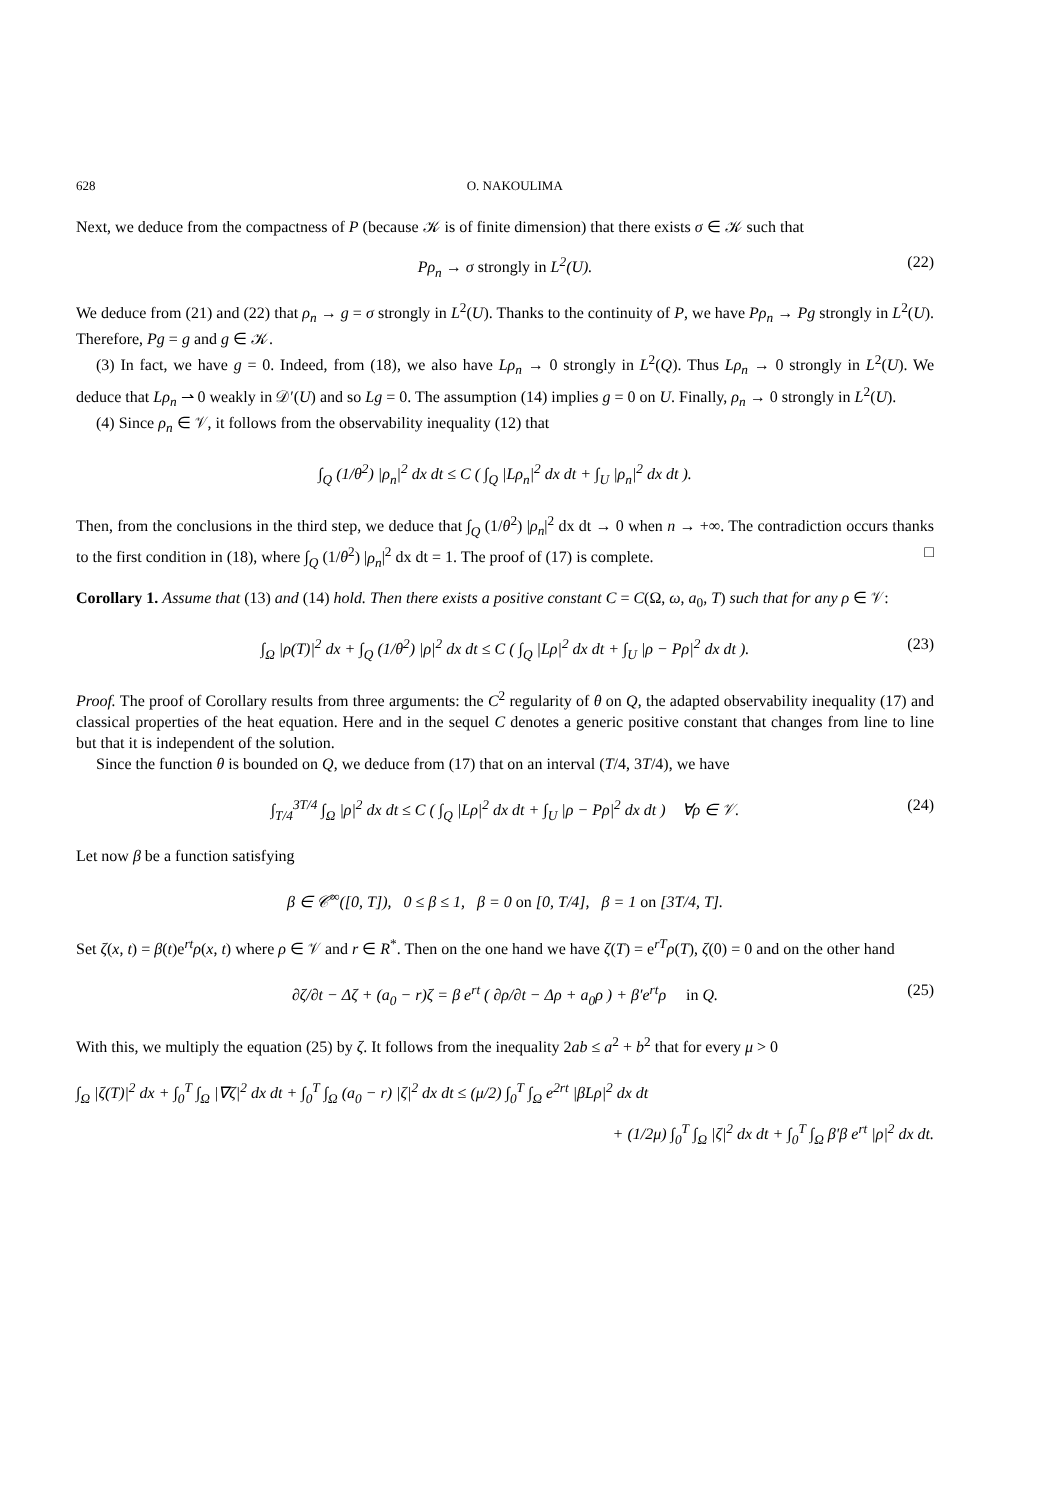628 O. NAKOULIMA
Next, we deduce from the compactness of P (because 𝒦 is of finite dimension) that there exists σ ∈ 𝒦 such that
Pρ<sub>n</sub> → σ strongly in L<sup>2</sup>(U). (22)
We deduce from (21) and (22) that ρ<sub>n</sub> → g = σ strongly in L<sup>2</sup>(U). Thanks to the continuity of P, we have Pρ<sub>n</sub> → Pg strongly in L<sup>2</sup>(U). Therefore, Pg = g and g ∈ 𝒦.
(3) In fact, we have g = 0. Indeed, from (18), we also have Lρ<sub>n</sub> → 0 strongly in L<sup>2</sup>(Q). Thus Lρ<sub>n</sub> → 0 strongly in L<sup>2</sup>(U). We deduce that Lρ<sub>n</sub> ⇀ 0 weakly in 𝒟′(U) and so Lg = 0. The assumption (14) implies g = 0 on U. Finally, ρ<sub>n</sub> → 0 strongly in L<sup>2</sup>(U).
(4) Since ρ<sub>n</sub> ∈ 𝒱, it follows from the observability inequality (12) that
∫<sub>Q</sub> (1/θ<sup>2</sup>) |ρ<sub>n</sub>|<sup>2</sup> dx dt ≤ C ( ∫<sub>Q</sub> |Lρ<sub>n</sub>|<sup>2</sup> dx dt + ∫<sub>U</sub> |ρ<sub>n</sub>|<sup>2</sup> dx dt ).
Then, from the conclusions in the third step, we deduce that ∫<sub>Q</sub> (1/θ<sup>2</sup>) |ρ<sub>n</sub>|<sup>2</sup> dx dt → 0 when n → +∞. The contradiction occurs thanks to the first condition in (18), where ∫<sub>Q</sub> (1/θ<sup>2</sup>) |ρ<sub>n</sub>|<sup>2</sup> dx dt = 1. The proof of (17) is complete. □
Corollary 1. Assume that (13) and (14) hold. Then there exists a positive constant C = C(Ω, ω, a<sub>0</sub>, T) such that for any ρ ∈ 𝒱:
∫<sub>Ω</sub> |ρ(T)|<sup>2</sup> dx + ∫<sub>Q</sub> (1/θ<sup>2</sup>) |ρ|<sup>2</sup> dx dt ≤ C ( ∫<sub>Q</sub> |Lρ|<sup>2</sup> dx dt + ∫<sub>U</sub> |ρ − Pρ|<sup>2</sup> dx dt ). (23)
Proof. The proof of Corollary results from three arguments: the C<sup>2</sup> regularity of θ on Q, the adapted observability inequality (17) and classical properties of the heat equation. Here and in the sequel C denotes a generic positive constant that changes from line to line but that it is independent of the solution.
Since the function θ is bounded on Q, we deduce from (17) that on an interval (T/4, 3T/4), we have
∫<sub>T/4</sub><sup>3T/4</sup> ∫<sub>Ω</sub> |ρ|<sup>2</sup> dx dt ≤ C ( ∫<sub>Q</sub> |Lρ|<sup>2</sup> dx dt + ∫<sub>U</sub> |ρ − Pρ|<sup>2</sup> dx dt ) ∀ρ ∈ 𝒱. (24)
Let now β be a function satisfying
β ∈ 𝒞<sup>∞</sup>([0, T]), 0 ≤ β ≤ 1, β = 0 on [0, T/4], β = 1 on [3T/4, T].
Set ζ(x, t) = β(t)e<sup>rt</sup>ρ(x, t) where ρ ∈ 𝒱 and r ∈ R<sup>*</sup>. Then on the one hand we have ζ(T) = e<sup>rT</sup>ρ(T), ζ(0) = 0 and on the other hand
∂ζ/∂t − Δζ + (a<sub>0</sub> − r)ζ = β e<sup>rt</sup> ( ∂ρ/∂t − Δρ + a<sub>0</sub>ρ ) + β′e<sup>rt</sup>ρ in Q. (25)
With this, we multiply the equation (25) by ζ. It follows from the inequality 2ab ≤ a<sup>2</sup> + b<sup>2</sup> that for every μ > 0
∫<sub>Ω</sub> |ζ(T)|<sup>2</sup> dx + ∫<sub>0</sub><sup>T</sup> ∫<sub>Ω</sub> |∇ζ|<sup>2</sup> dx dt + ∫<sub>0</sub><sup>T</sup> ∫<sub>Ω</sub> (a<sub>0</sub> − r) |ζ|<sup>2</sup> dx dt ≤ (μ/2) ∫<sub>0</sub><sup>T</sup> ∫<sub>Ω</sub> e<sup>2rt</sup> |βLρ|<sup>2</sup> dx dt
+ (1/2μ) ∫<sub>0</sub><sup>T</sup> ∫<sub>Ω</sub> |ζ|<sup>2</sup> dx dt + ∫<sub>0</sub><sup>T</sup> ∫<sub>Ω</sub> β′β e<sup>rt</sup> |ρ|<sup>2</sup> dx dt.